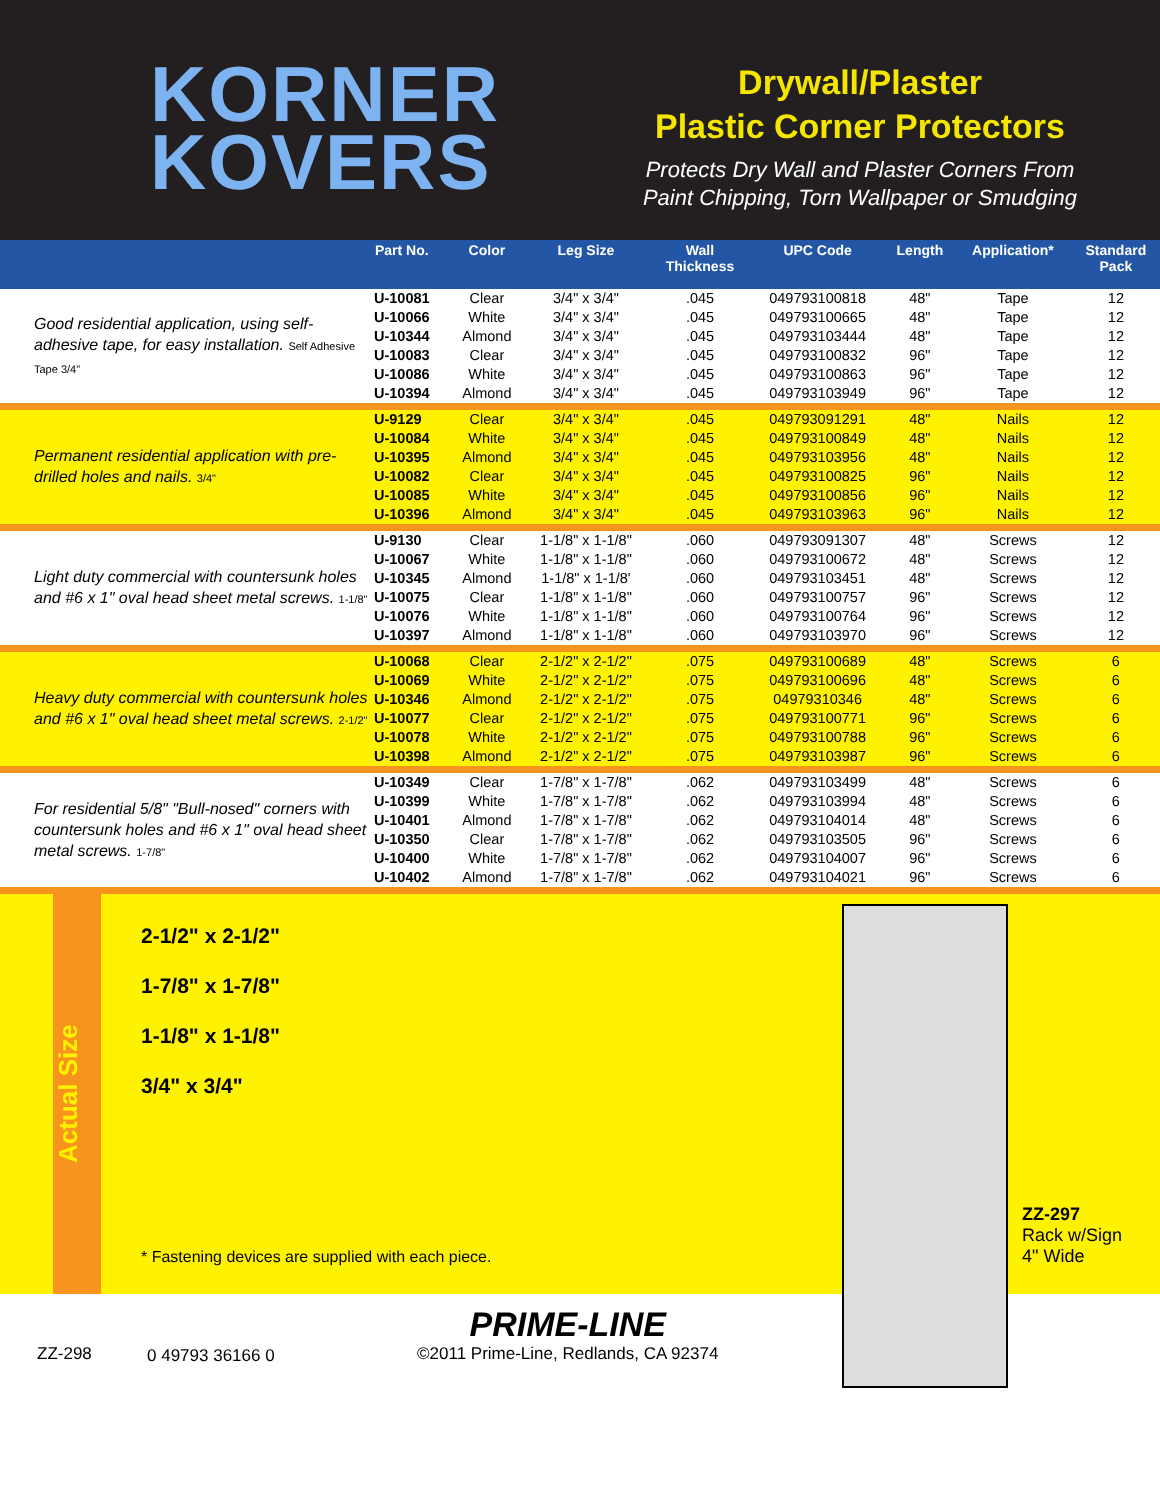KORNER
KOVERS
Drywall/Plaster
Plastic Corner Protectors
Protects Dry Wall and Plaster Corners From
Paint Chipping, Torn Wallpaper or Smudging
| | Part No. | Color | Leg Size | Wall Thickness | UPC Code | Length | Application* | Standard Pack |
| --- | --- | --- | --- | --- | --- | --- | --- | --- |
| Good residential application, using self-adhesive tape, for easy installation. Self Adhesive Tape 3/4" | U-10081 | Clear | 3/4" x 3/4" | .045 | 049793100818 | 48" | Tape | 12 |
| | U-10066 | White | 3/4" x 3/4" | .045 | 049793100665 | 48" | Tape | 12 |
| | U-10344 | Almond | 3/4" x 3/4" | .045 | 049793103444 | 48" | Tape | 12 |
| | U-10083 | Clear | 3/4" x 3/4" | .045 | 049793100832 | 96" | Tape | 12 |
| | U-10086 | White | 3/4" x 3/4" | .045 | 049793100863 | 96" | Tape | 12 |
| | U-10394 | Almond | 3/4" x 3/4" | .045 | 049793103949 | 96" | Tape | 12 |
| Permanent residential application with pre-drilled holes and nails. 3/4" | U-9129 | Clear | 3/4" x 3/4" | .045 | 049793091291 | 48" | Nails | 12 |
| | U-10084 | White | 3/4" x 3/4" | .045 | 049793100849 | 48" | Nails | 12 |
| | U-10395 | Almond | 3/4" x 3/4" | .045 | 049793103956 | 48" | Nails | 12 |
| | U-10082 | Clear | 3/4" x 3/4" | .045 | 049793100825 | 96" | Nails | 12 |
| | U-10085 | White | 3/4" x 3/4" | .045 | 049793100856 | 96" | Nails | 12 |
| | U-10396 | Almond | 3/4" x 3/4" | .045 | 049793103963 | 96" | Nails | 12 |
| Light duty commercial with countersunk holes and #6 x 1" oval head sheet metal screws. 1-1/8" | U-9130 | Clear | 1-1/8" x 1-1/8" | .060 | 049793091307 | 48" | Screws | 12 |
| | U-10067 | White | 1-1/8" x 1-1/8" | .060 | 049793100672 | 48" | Screws | 12 |
| | U-10345 | Almond | 1-1/8" x 1-1/8' | .060 | 049793103451 | 48" | Screws | 12 |
| | U-10075 | Clear | 1-1/8" x 1-1/8" | .060 | 049793100757 | 96" | Screws | 12 |
| | U-10076 | White | 1-1/8" x 1-1/8" | .060 | 049793100764 | 96" | Screws | 12 |
| | U-10397 | Almond | 1-1/8" x 1-1/8" | .060 | 049793103970 | 96" | Screws | 12 |
| Heavy duty commercial with countersunk holes and #6 x 1" oval head sheet metal screws. 2-1/2" | U-10068 | Clear | 2-1/2" x 2-1/2" | .075 | 049793100689 | 48" | Screws | 6 |
| | U-10069 | White | 2-1/2" x 2-1/2" | .075 | 049793100696 | 48" | Screws | 6 |
| | U-10346 | Almond | 2-1/2" x 2-1/2" | .075 | 04979310346 | 48" | Screws | 6 |
| | U-10077 | Clear | 2-1/2" x 2-1/2" | .075 | 049793100771 | 96" | Screws | 6 |
| | U-10078 | White | 2-1/2" x 2-1/2" | .075 | 049793100788 | 96" | Screws | 6 |
| | U-10398 | Almond | 2-1/2" x 2-1/2" | .075 | 049793103987 | 96" | Screws | 6 |
| For residential 5/8" "Bull-nosed" corners with countersunk holes and #6 x 1" oval head sheet metal screws. 1-7/8" | U-10349 | Clear | 1-7/8" x 1-7/8" | .062 | 049793103499 | 48" | Screws | 6 |
| | U-10399 | White | 1-7/8" x 1-7/8" | .062 | 049793103994 | 48" | Screws | 6 |
| | U-10401 | Almond | 1-7/8" x 1-7/8" | .062 | 049793104014 | 48" | Screws | 6 |
| | U-10350 | Clear | 1-7/8" x 1-7/8" | .062 | 049793103505 | 96" | Screws | 6 |
| | U-10400 | White | 1-7/8" x 1-7/8" | .062 | 049793104007 | 96" | Screws | 6 |
| | U-10402 | Almond | 1-7/8" x 1-7/8" | .062 | 049793104021 | 96" | Screws | 6 |
Actual Size
2-1/2" x 2-1/2"
1-7/8" x 1-7/8"
1-1/8" x 1-1/8"
3/4" x 3/4"
* Fastening devices are supplied with each piece.
ZZ-297
Rack w/Sign
4" Wide
ZZ-298
0 49793 36166 0
PRIME-LINE
©2011 Prime-Line, Redlands, CA 92374